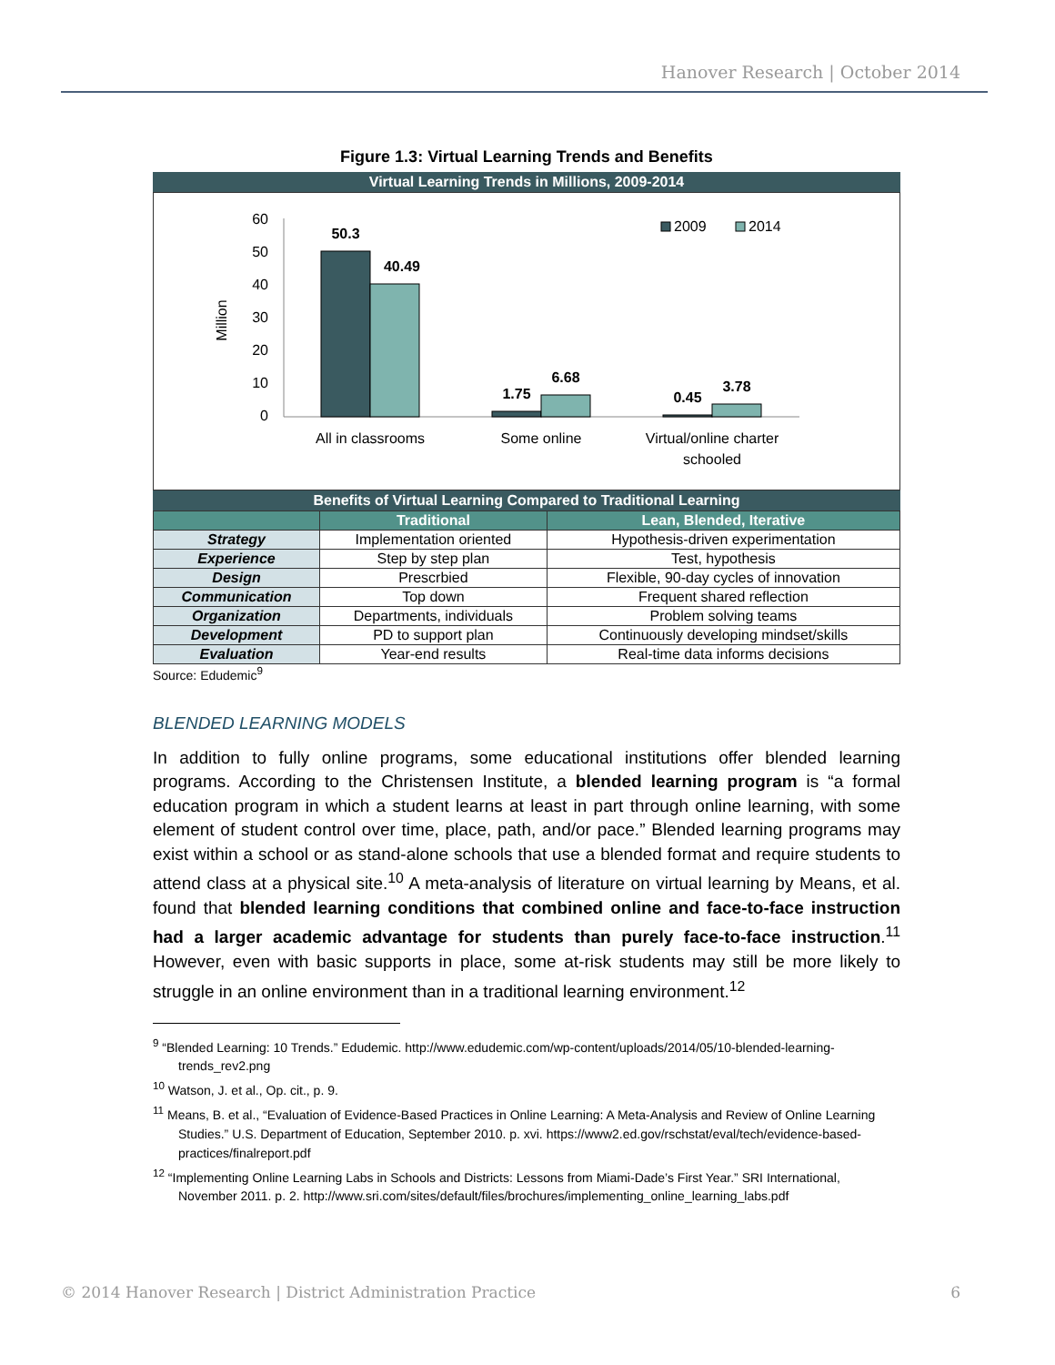Hanover Research | October 2014
Figure 1.3: Virtual Learning Trends and Benefits
Virtual Learning Trends in Millions, 2009-2014
Million
60
50
40
30
20
10
0
50.3
40.49
1.75
6.68
0.45
3.78
All in classrooms
Some online
Virtual/online charter
schooled
2009
2014
Benefits of Virtual Learning Compared to Traditional Learning
| | Traditional | Lean, Blended, Iterative |
| --- | --- | --- |
| Strategy | Implementation oriented | Hypothesis-driven experimentation |
| Experience | Step by step plan | Test, hypothesis |
| Design | Prescrbied | Flexible, 90-day cycles of innovation |
| Communication | Top down | Frequent shared reflection |
| Organization | Departments, individuals | Problem solving teams |
| Development | PD to support plan | Continuously developing mindset/skills |
| Evaluation | Year-end results | Real-time data informs decisions |
Source: Edudemic<sup>9</sup>
BLENDED LEARNING MODELS
In addition to fully online programs, some educational institutions offer blended learning programs. According to the Christensen Institute, a blended learning program is “a formal education program in which a student learns at least in part through online learning, with some element of student control over time, place, path, and/or pace.” Blended learning programs may exist within a school or as stand-alone schools that use a blended format and require students to attend class at a physical site.<sup>10</sup> A meta-analysis of literature on virtual learning by Means, et al. found that blended learning conditions that combined online and face-to-face instruction had a larger academic advantage for students than purely face-to-face instruction.<sup>11</sup> However, even with basic supports in place, some at-risk students may still be more likely to struggle in an online environment than in a traditional learning environment.<sup>12</sup>
<sup>9</sup> “Blended Learning: 10 Trends.” Edudemic. http://www.edudemic.com/wp-content/uploads/2014/05/10-blended-learning-trends_rev2.png
<sup>10</sup> Watson, J. et al., Op. cit., p. 9.
<sup>11</sup> Means, B. et al., “Evaluation of Evidence-Based Practices in Online Learning: A Meta-Analysis and Review of Online Learning Studies.” U.S. Department of Education, September 2010. p. xvi. https://www2.ed.gov/rschstat/eval/tech/evidence-based-practices/finalreport.pdf
<sup>12</sup> “Implementing Online Learning Labs in Schools and Districts: Lessons from Miami-Dade’s First Year.” SRI International, November 2011. p. 2. http://www.sri.com/sites/default/files/brochures/implementing_online_learning_labs.pdf
© 2014 Hanover Research | District Administration Practice 6